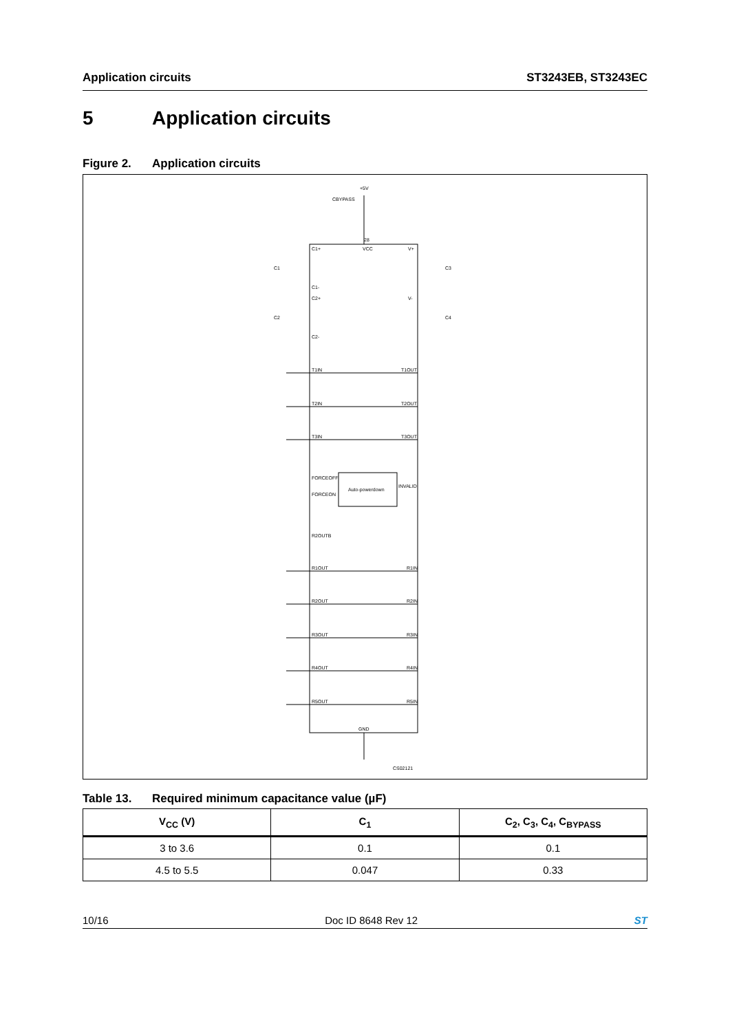Application circuits ST3243EB, ST3243EC
5 Application circuits
Figure 2. Application circuits
+5V
CBYPASS
28
VCC
C1
C2
C3
C4
C1+
C1-
C2+
C2-
V+
V-
T1IN
T1OUT
T2IN
T2OUT
T3IN
T3OUT
FORCEOFF
FORCEON
Auto-powerdown
INVALID
R2OUTB
R1OUT
R1IN
R2OUT
R2IN
R3OUT
R3IN
R4OUT
R4IN
R5OUT
R5IN
GND
CS02121
Table 13. Required minimum capacitance value (µF)
| V<sub>CC</sub> (V) | C<sub>1</sub> | C<sub>2</sub>, C<sub>3</sub>, C<sub>4</sub>, C<sub>BYPASS</sub> |
| --- | --- | --- |
| 3 to 3.6 | 0.1 | 0.1 |
| 4.5 to 5.5 | 0.047 | 0.33 |
10/16 Doc ID 8648 Rev 12 ST